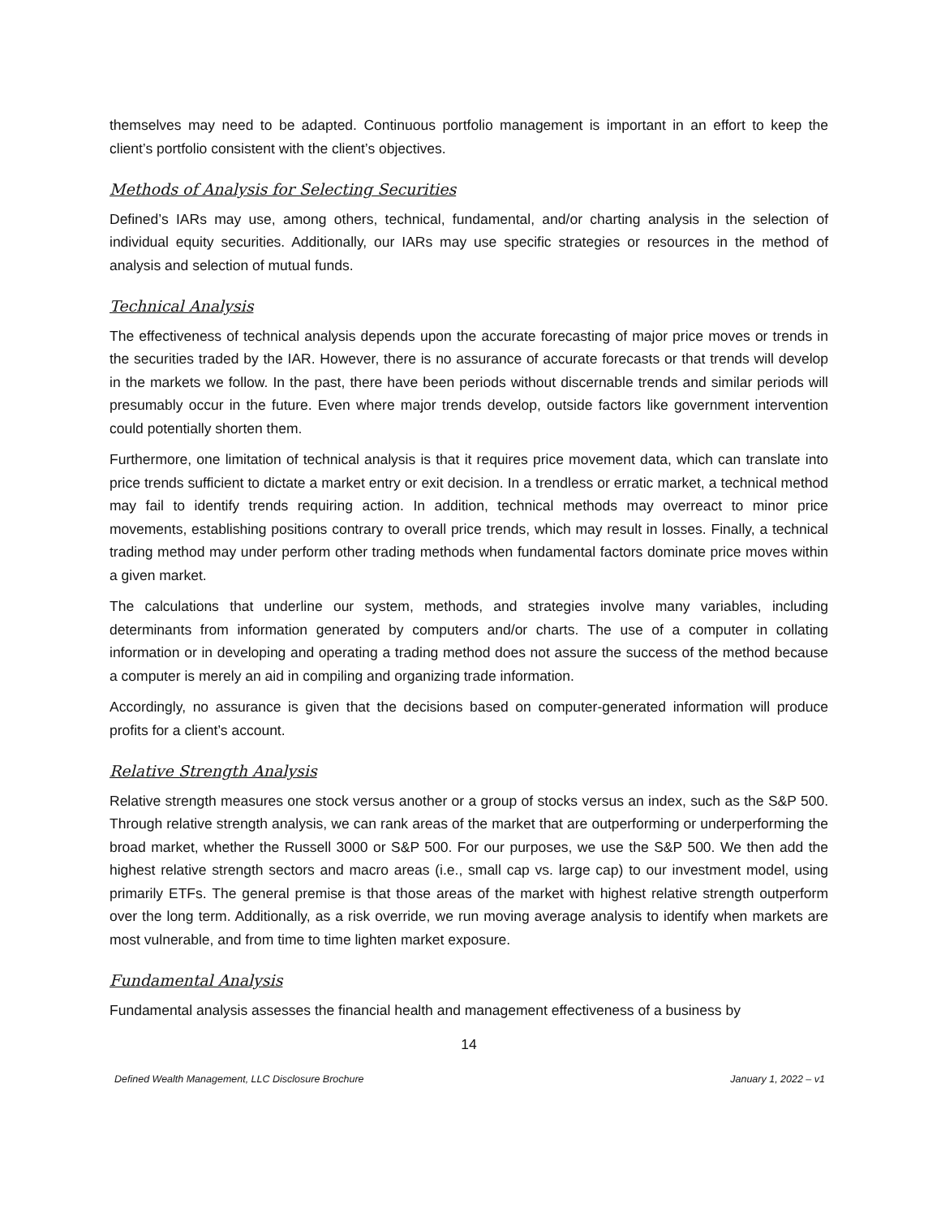themselves may need to be adapted. Continuous portfolio management is important in an effort to keep the client’s portfolio consistent with the client’s objectives.
Methods of Analysis for Selecting Securities
Defined’s IARs may use, among others, technical, fundamental, and/or charting analysis in the selection of individual equity securities. Additionally, our IARs may use specific strategies or resources in the method of analysis and selection of mutual funds.
Technical Analysis
The effectiveness of technical analysis depends upon the accurate forecasting of major price moves or trends in the securities traded by the IAR. However, there is no assurance of accurate forecasts or that trends will develop in the markets we follow. In the past, there have been periods without discernable trends and similar periods will presumably occur in the future. Even where major trends develop, outside factors like government intervention could potentially shorten them.
Furthermore, one limitation of technical analysis is that it requires price movement data, which can translate into price trends sufficient to dictate a market entry or exit decision. In a trendless or erratic market, a technical method may fail to identify trends requiring action. In addition, technical methods may overreact to minor price movements, establishing positions contrary to overall price trends, which may result in losses. Finally, a technical trading method may under perform other trading methods when fundamental factors dominate price moves within a given market.
The calculations that underline our system, methods, and strategies involve many variables, including determinants from information generated by computers and/or charts. The use of a computer in collating information or in developing and operating a trading method does not assure the success of the method because a computer is merely an aid in compiling and organizing trade information.
Accordingly, no assurance is given that the decisions based on computer-generated information will produce profits for a client’s account.
Relative Strength Analysis
Relative strength measures one stock versus another or a group of stocks versus an index, such as the S&P 500. Through relative strength analysis, we can rank areas of the market that are outperforming or underperforming the broad market, whether the Russell 3000 or S&P 500. For our purposes, we use the S&P 500. We then add the highest relative strength sectors and macro areas (i.e., small cap vs. large cap) to our investment model, using primarily ETFs. The general premise is that those areas of the market with highest relative strength outperform over the long term. Additionally, as a risk override, we run moving average analysis to identify when markets are most vulnerable, and from time to time lighten market exposure.
Fundamental Analysis
Fundamental analysis assesses the financial health and management effectiveness of a business by
14
Defined Wealth Management, LLC Disclosure Brochure January 1, 2022 – v1